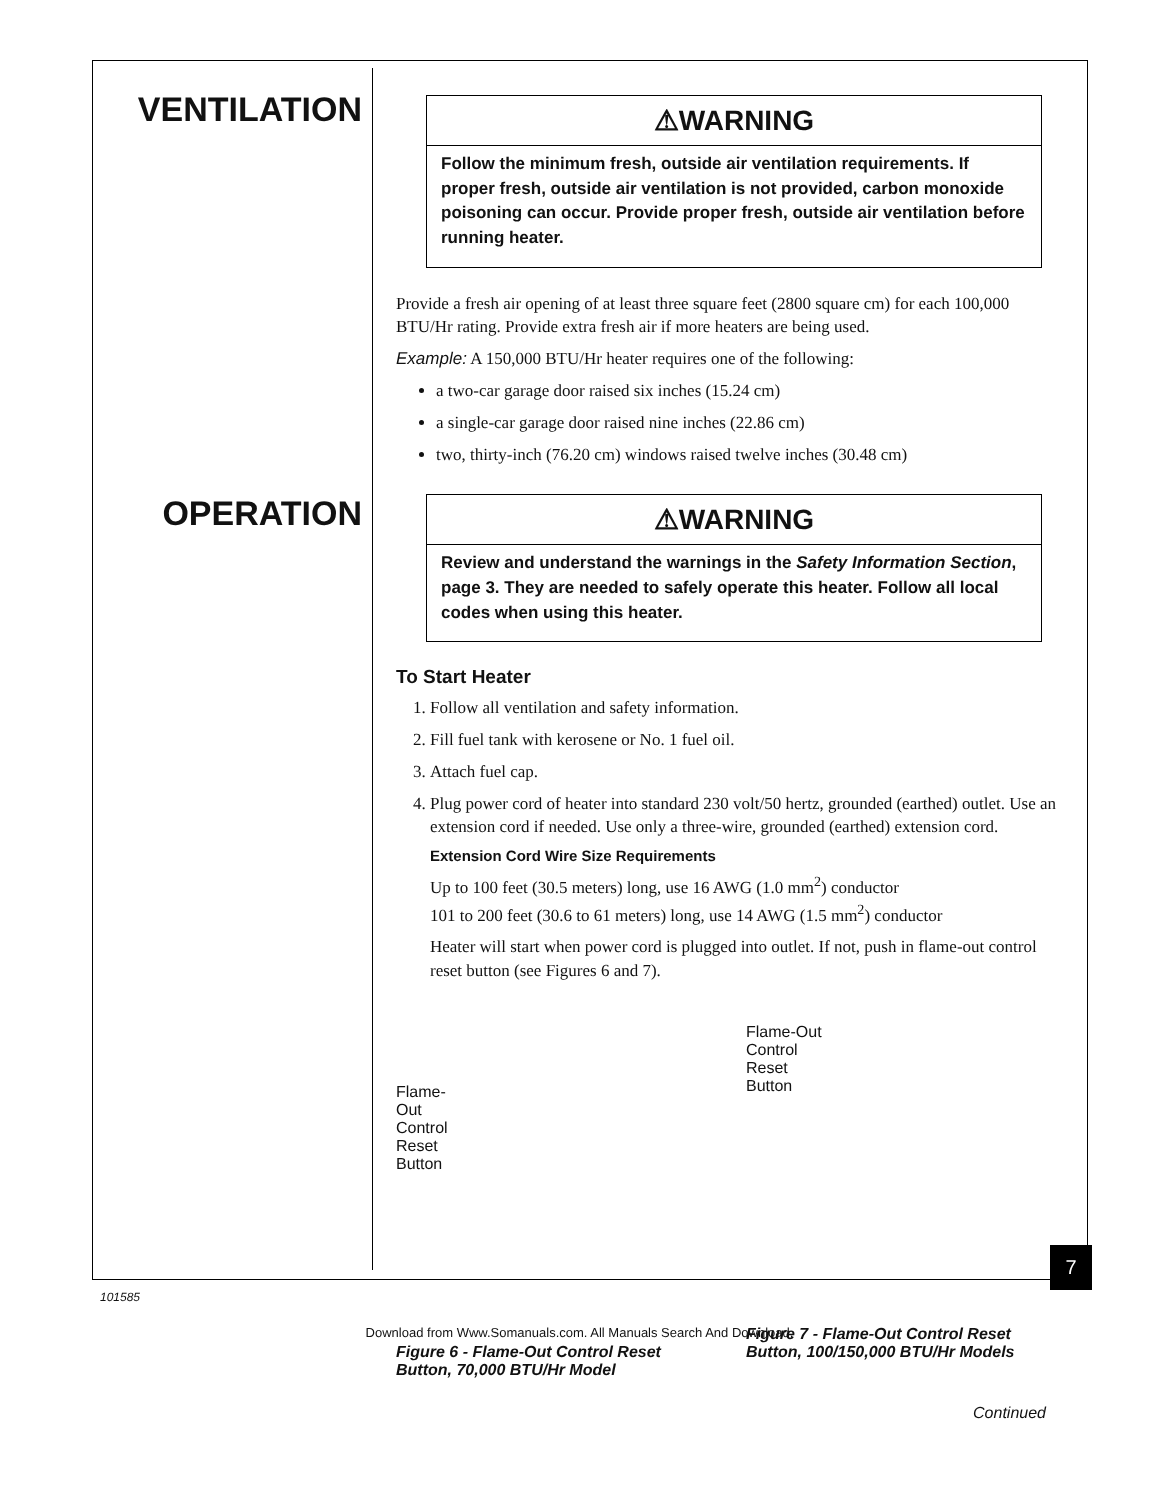VENTILATION
⚠WARNING
Follow the minimum fresh, outside air ventilation requirements. If proper fresh, outside air ventilation is not provided, carbon monoxide poisoning can occur. Provide proper fresh, outside air ventilation before running heater.
Provide a fresh air opening of at least three square feet (2800 square cm) for each 100,000 BTU/Hr rating. Provide extra fresh air if more heaters are being used.
Example: A 150,000 BTU/Hr heater requires one of the following:
a two-car garage door raised six inches (15.24 cm)
a single-car garage door raised nine inches (22.86 cm)
two, thirty-inch (76.20 cm) windows raised twelve inches (30.48 cm)
OPERATION
⚠WARNING
Review and understand the warnings in the Safety Information Section, page 3. They are needed to safely operate this heater. Follow all local codes when using this heater.
To Start Heater
1. Follow all ventilation and safety information.
2. Fill fuel tank with kerosene or No. 1 fuel oil.
3. Attach fuel cap.
4. Plug power cord of heater into standard 230 volt/50 hertz, grounded (earthed) outlet. Use an extension cord if needed. Use only a three-wire, grounded (earthed) extension cord.
Extension Cord Wire Size Requirements
Up to 100 feet (30.5 meters) long, use 16 AWG (1.0 mm<sup>2</sup>) conductor
101 to 200 feet (30.6 to 61 meters) long, use 14 AWG (1.5 mm<sup>2</sup>) conductor
Heater will start when power cord is plugged into outlet. If not, push in flame-out control reset button (see Figures 6 and 7).
Flame-
Out
Control
Reset
Button
Figure 6 - Flame-Out Control Reset Button, 70,000 BTU/Hr Model
Flame-Out
Control
Reset
Button
Figure 7 - Flame-Out Control Reset Button, 100/150,000 BTU/Hr Models
Continued
7
101585
Download from Www.Somanuals.com. All Manuals Search And Download.